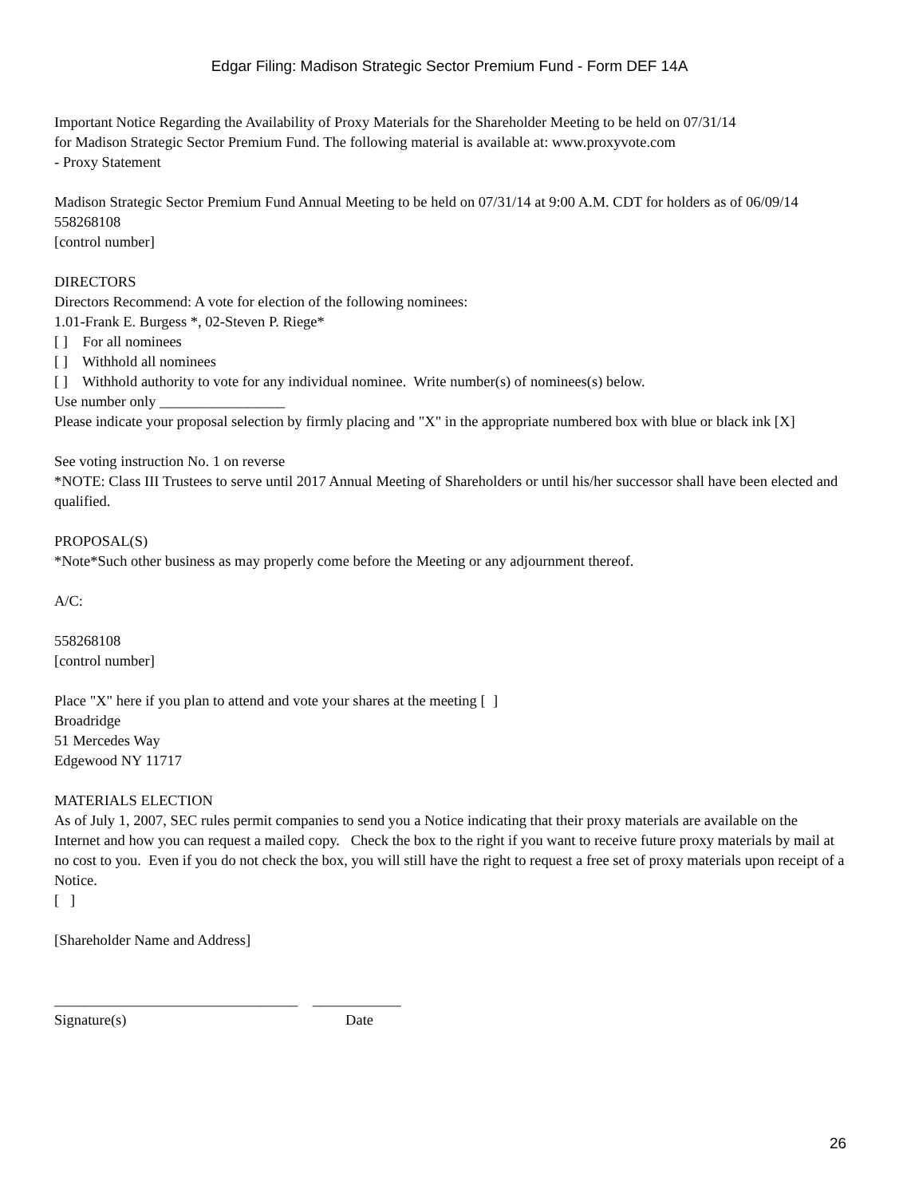Edgar Filing: Madison Strategic Sector Premium Fund - Form DEF 14A
Important Notice Regarding the Availability of Proxy Materials for the Shareholder Meeting to be held on 07/31/14
for Madison Strategic Sector Premium Fund. The following material is available at: www.proxyvote.com
- Proxy Statement
Madison Strategic Sector Premium Fund Annual Meeting to be held on 07/31/14 at 9:00 A.M. CDT for holders as of 06/09/14
558268108
[control number]
DIRECTORS
Directors Recommend: A vote for election of the following nominees:
1.01-Frank E. Burgess *, 02-Steven P. Riege*
[ ] For all nominees
[ ] Withhold all nominees
[ ] Withhold authority to vote for any individual nominee. Write number(s) of nominees(s) below.
Use number only _________________
Please indicate your proposal selection by firmly placing and "X" in the appropriate numbered box with blue or black ink [X]
See voting instruction No. 1 on reverse
*NOTE: Class III Trustees to serve until 2017 Annual Meeting of Shareholders or until his/her successor shall have been elected and qualified.
PROPOSAL(S)
*Note*Such other business as may properly come before the Meeting or any adjournment thereof.
A/C:
558268108
[control number]
Place "X" here if you plan to attend and vote your shares at the meeting [ ]
Broadridge
51 Mercedes Way
Edgewood NY 11717
MATERIALS ELECTION
As of July 1, 2007, SEC rules permit companies to send you a Notice indicating that their proxy materials are available on the Internet and how you can request a mailed copy. Check the box to the right if you want to receive future proxy materials by mail at no cost to you. Even if you do not check the box, you will still have the right to request a free set of proxy materials upon receipt of a Notice.
[ ]
[Shareholder Name and Address]
_________________________________ ____________
Signature(s) Date
26